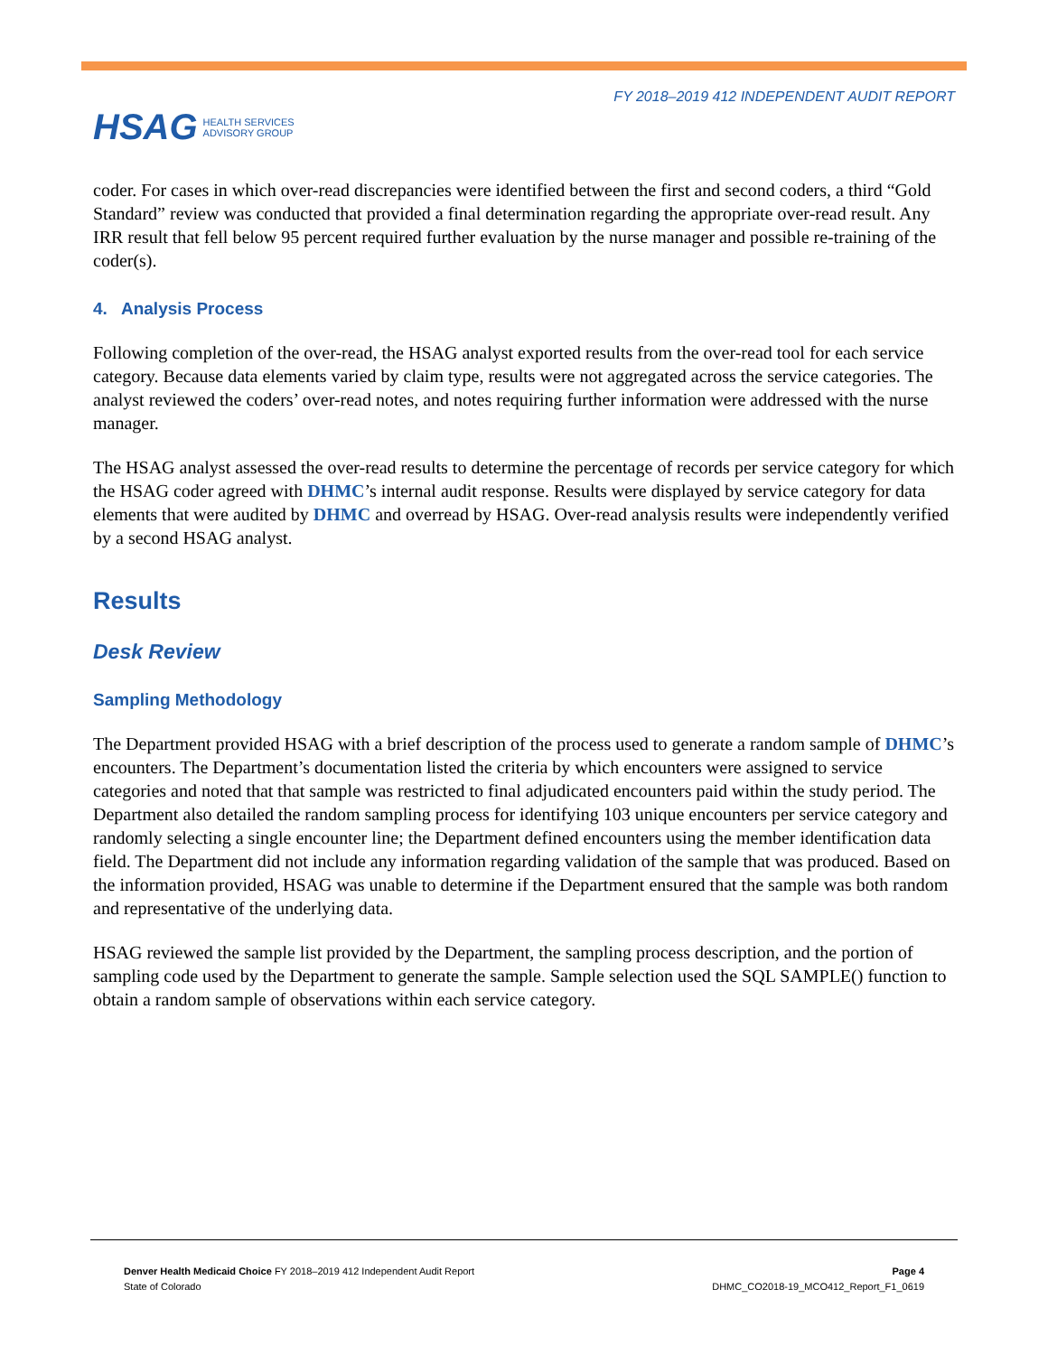HSAG HEALTH SERVICES
ADVISORY GROUP
FY 2018–2019 412 INDEPENDENT AUDIT REPORT
coder. For cases in which over-read discrepancies were identified between the first and second coders, a third “Gold Standard” review was conducted that provided a final determination regarding the appropriate over-read result. Any IRR result that fell below 95 percent required further evaluation by the nurse manager and possible re-training of the coder(s).
4. Analysis Process
Following completion of the over-read, the HSAG analyst exported results from the over-read tool for each service category. Because data elements varied by claim type, results were not aggregated across the service categories. The analyst reviewed the coders’ over-read notes, and notes requiring further information were addressed with the nurse manager.
The HSAG analyst assessed the over-read results to determine the percentage of records per service category for which the HSAG coder agreed with DHMC’s internal audit response. Results were displayed by service category for data elements that were audited by DHMC and overread by HSAG. Over-read analysis results were independently verified by a second HSAG analyst.
Results
Desk Review
Sampling Methodology
The Department provided HSAG with a brief description of the process used to generate a random sample of DHMC’s encounters. The Department’s documentation listed the criteria by which encounters were assigned to service categories and noted that that sample was restricted to final adjudicated encounters paid within the study period. The Department also detailed the random sampling process for identifying 103 unique encounters per service category and randomly selecting a single encounter line; the Department defined encounters using the member identification data field. The Department did not include any information regarding validation of the sample that was produced. Based on the information provided, HSAG was unable to determine if the Department ensured that the sample was both random and representative of the underlying data.
HSAG reviewed the sample list provided by the Department, the sampling process description, and the portion of sampling code used by the Department to generate the sample. Sample selection used the SQL SAMPLE() function to obtain a random sample of observations within each service category.
Denver Health Medicaid Choice FY 2018–2019 412 Independent Audit Report
State of Colorado
Page 4
DHMC_CO2018-19_MCO412_Report_F1_0619